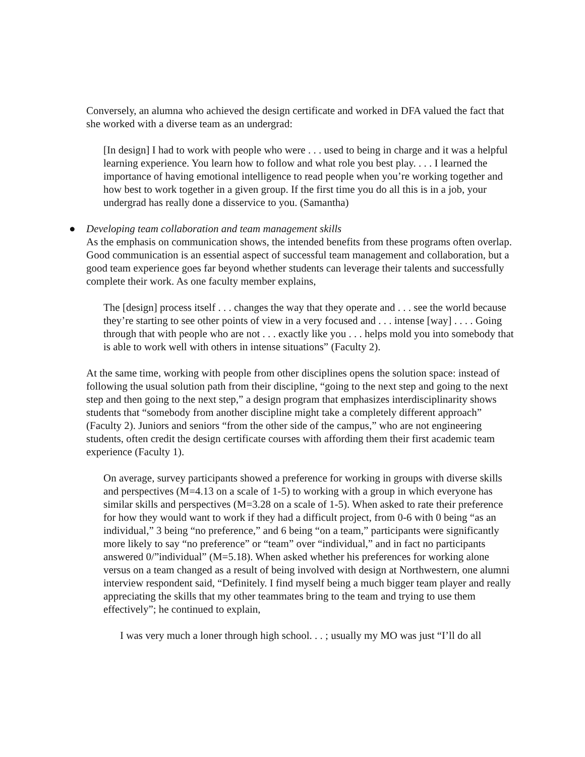Conversely, an alumna who achieved the design certificate and worked in DFA valued the fact that she worked with a diverse team as an undergrad:
[In design] I had to work with people who were . . . used to being in charge and it was a helpful learning experience. You learn how to follow and what role you best play. . . . I learned the importance of having emotional intelligence to read people when you’re working together and how best to work together in a given group. If the first time you do all this is in a job, your undergrad has really done a disservice to you. (Samantha)
● Developing team collaboration and team management skills
As the emphasis on communication shows, the intended benefits from these programs often overlap. Good communication is an essential aspect of successful team management and collaboration, but a good team experience goes far beyond whether students can leverage their talents and successfully complete their work. As one faculty member explains,
The [design] process itself . . . changes the way that they operate and . . . see the world because they’re starting to see other points of view in a very focused and . . . intense [way] . . . . Going through that with people who are not . . . exactly like you . . . helps mold you into somebody that is able to work well with others in intense situations” (Faculty 2).
At the same time, working with people from other disciplines opens the solution space: instead of following the usual solution path from their discipline, “going to the next step and going to the next step and then going to the next step,” a design program that emphasizes interdisciplinarity shows students that “somebody from another discipline might take a completely different approach” (Faculty 2). Juniors and seniors “from the other side of the campus,” who are not engineering students, often credit the design certificate courses with affording them their first academic team experience (Faculty 1).
On average, survey participants showed a preference for working in groups with diverse skills and perspectives (M=4.13 on a scale of 1-5) to working with a group in which everyone has similar skills and perspectives (M=3.28 on a scale of 1-5). When asked to rate their preference for how they would want to work if they had a difficult project, from 0-6 with 0 being “as an individual,” 3 being “no preference,” and 6 being “on a team,” participants were significantly more likely to say “no preference” or “team” over “individual,” and in fact no participants answered 0/”individual” (M=5.18). When asked whether his preferences for working alone versus on a team changed as a result of being involved with design at Northwestern, one alumni interview respondent said, “Definitely. I find myself being a much bigger team player and really appreciating the skills that my other teammates bring to the team and trying to use them effectively”; he continued to explain,
I was very much a loner through high school. . . ; usually my MO was just “I’ll do all